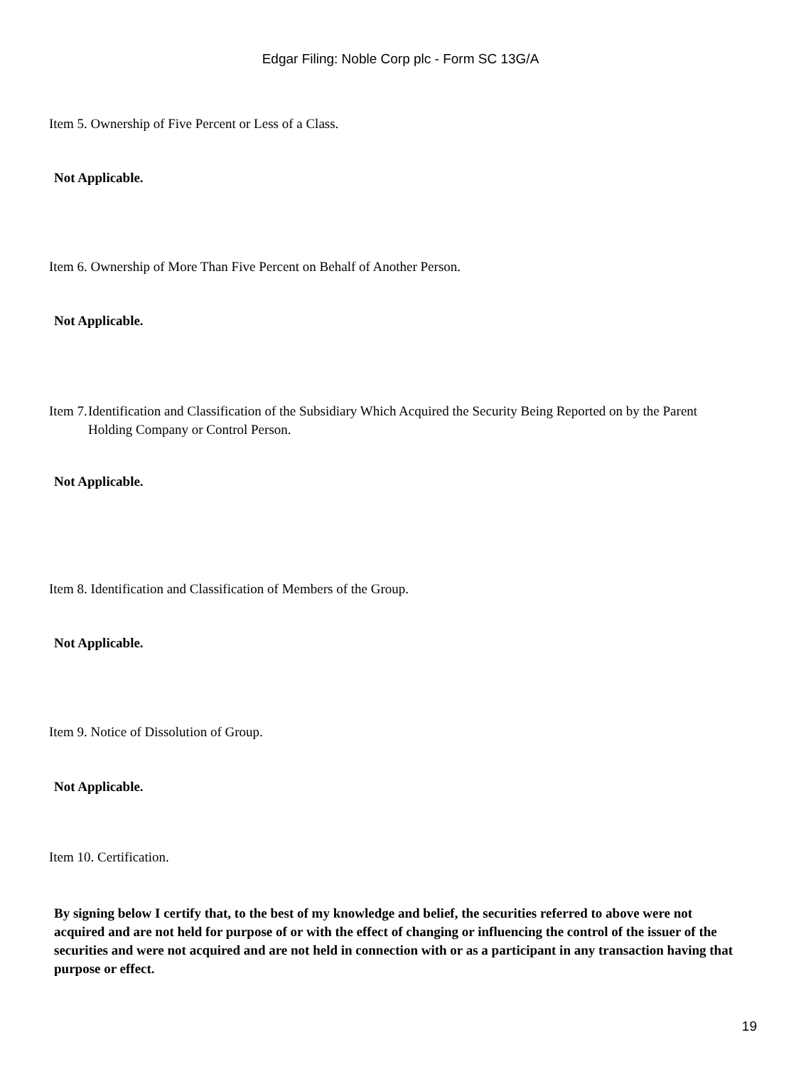Edgar Filing: Noble Corp plc - Form SC 13G/A
Item 5. Ownership of Five Percent or Less of a Class.
Not Applicable.
Item 6. Ownership of More Than Five Percent on Behalf of Another Person.
Not Applicable.
Item 7. Identification and Classification of the Subsidiary Which Acquired the Security Being Reported on by the Parent Holding Company or Control Person.
Not Applicable.
Item 8. Identification and Classification of Members of the Group.
Not Applicable.
Item 9. Notice of Dissolution of Group.
Not Applicable.
Item 10. Certification.
By signing below I certify that, to the best of my knowledge and belief, the securities referred to above were not acquired and are not held for purpose of or with the effect of changing or influencing the control of the issuer of the securities and were not acquired and are not held in connection with or as a participant in any transaction having that purpose or effect.
19